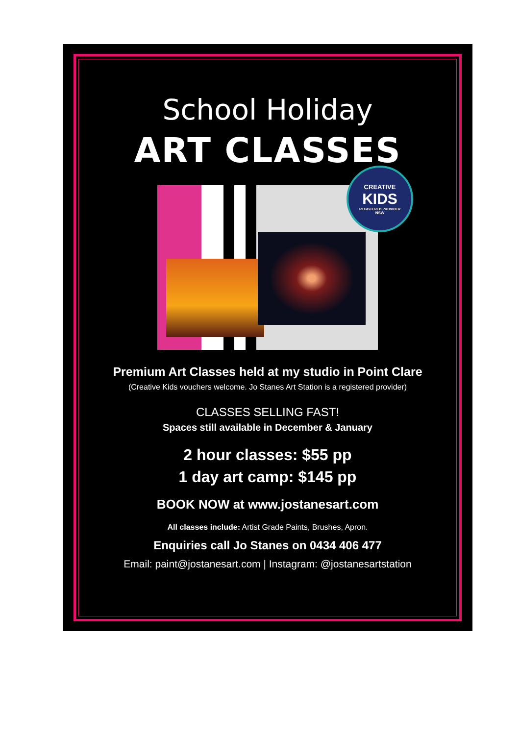School Holiday
ART CLASSES
CREATIVE
KIDS
REGISTERED PROVIDER
NSW
Premium Art Classes held at my studio in Point Clare
(Creative Kids vouchers welcome. Jo Stanes Art Station is a registered provider)
CLASSES SELLING FAST!
Spaces still available in December & January
2 hour classes: $55 pp
1 day art camp: $145 pp
BOOK NOW at www.jostanesart.com
All classes include: Artist Grade Paints, Brushes, Apron.
Enquiries call Jo Stanes on 0434 406 477
Email: paint@jostanesart.com | Instagram: @jostanesartstation